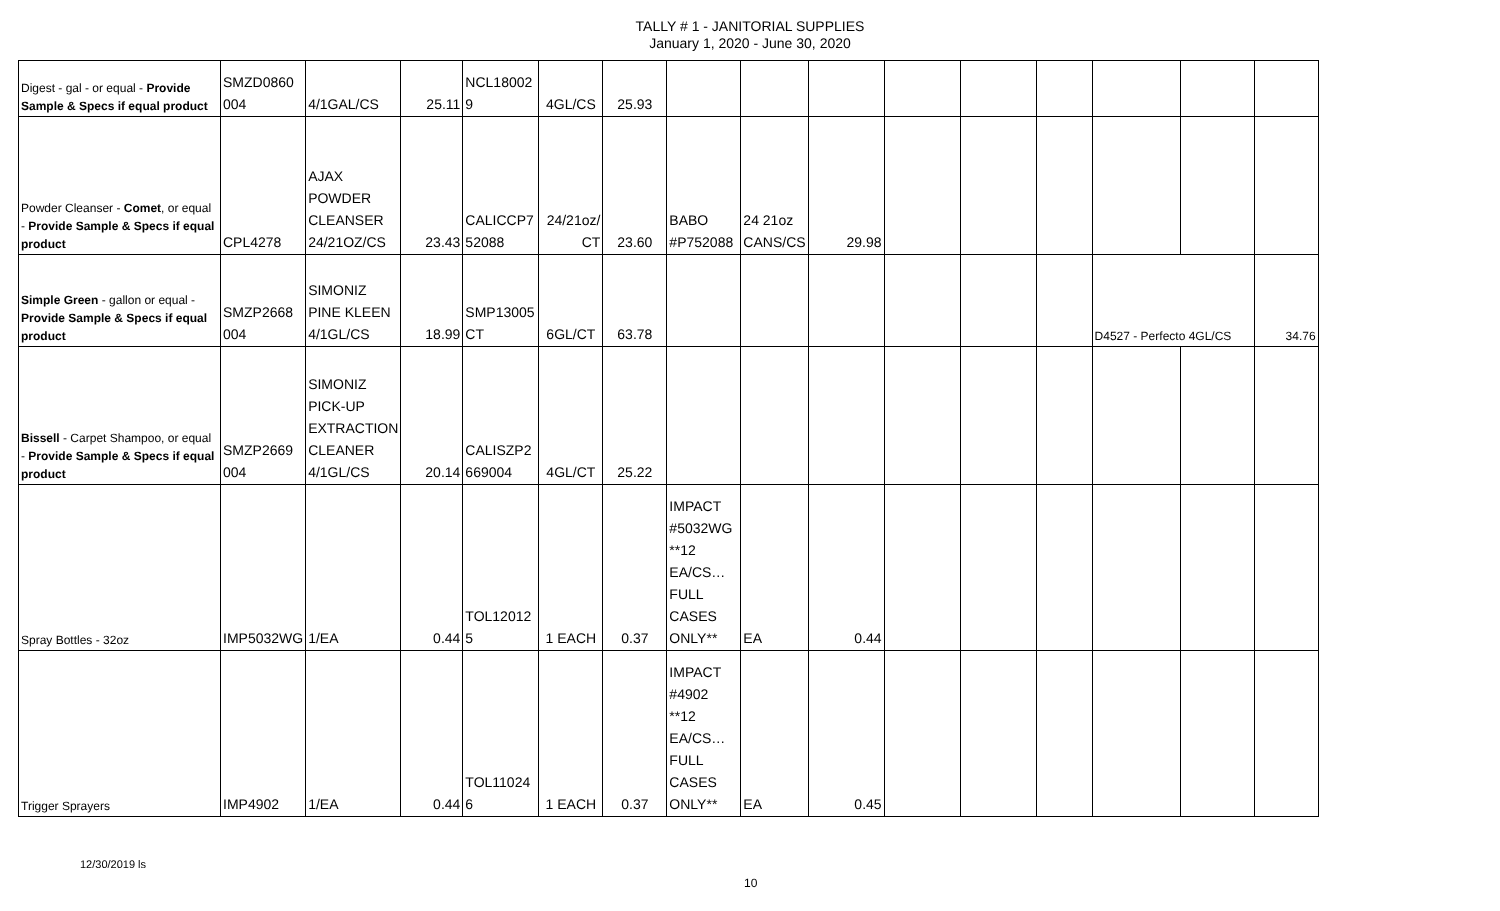TALLY # 1 - JANITORIAL SUPPLIES
January 1, 2020 - June 30, 2020
| Digest - gal - or equal - Provide Sample & Specs if equal product | SMZD0860 004 | 4/1GAL/CS | 25.11 | NCL18002 9 | 4GL/CS | 25.93 | | | | | | | | | |
| Powder Cleanser - Comet , or equal - Provide Sample & Specs if equal product | CPL4278 | AJAX POWDER CLEANSER 24/21OZ/CS | 23.43 | CALICCP7 52088 | 24/21oz/ CT | 23.60 | BABO #P752088 | 24 21oz CANS/CS | 29.98 | | | | | | |
| Simple Green - gallon or equal - Provide Sample & Specs if equal product | SMZP2668 004 | SIMONIZ PINE KLEEN 4/1GL/CS | 18.99 | SMP13005 CT | 6GL/CT | 63.78 | | | | | | | D4527 - Perfecto 4GL/CS | | 34.76 |
| Bissell - Carpet Shampoo, or equal - Provide Sample & Specs if equal product | SMZP2669 004 | SIMONIZ PICK-UP EXTRACTION CLEANER 4/1GL/CS | 20.14 | CALISZP2 669004 | 4GL/CT | 25.22 | | | | | | | | | |
| Spray Bottles - 32oz | IMP5032WG | 1/EA | 0.44 | TOL12012 5 | 1 EACH | 0.37 | IMPACT #5032WG **12 EA/CS…FULL CASES ONLY** | EA | 0.44 | | | | | | |
| Trigger Sprayers | IMP4902 | 1/EA | 0.44 | TOL11024 6 | 1 EACH | 0.37 | IMPACT #4902 **12 EA/CS…FULL CASES ONLY** | EA | 0.45 | | | | | | |
12/30/2019 ls
10